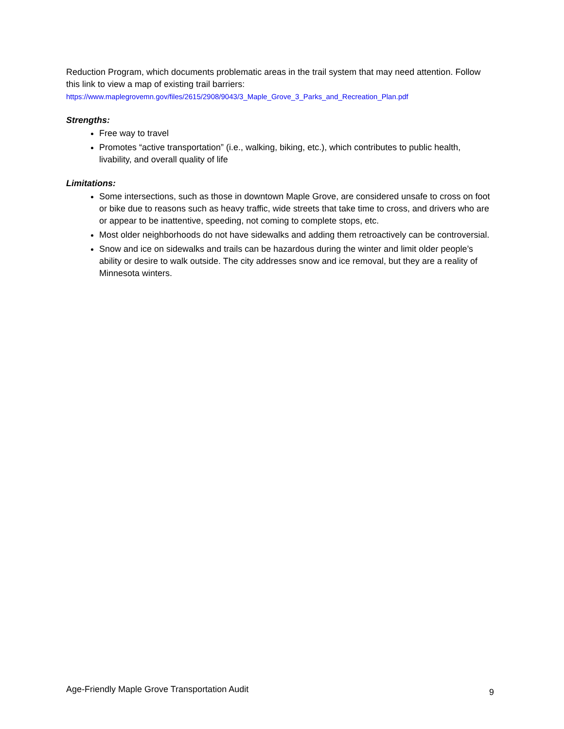Reduction Program, which documents problematic areas in the trail system that may need attention. Follow this link to view a map of existing trail barriers:
https://www.maplegrovemn.gov/files/2615/2908/9043/3_Maple_Grove_3_Parks_and_Recreation_Plan.pdf
Strengths:
Free way to travel
Promotes “active transportation” (i.e., walking, biking, etc.), which contributes to public health, livability, and overall quality of life
Limitations:
Some intersections, such as those in downtown Maple Grove, are considered unsafe to cross on foot or bike due to reasons such as heavy traffic, wide streets that take time to cross, and drivers who are or appear to be inattentive, speeding, not coming to complete stops, etc.
Most older neighborhoods do not have sidewalks and adding them retroactively can be controversial.
Snow and ice on sidewalks and trails can be hazardous during the winter and limit older people’s ability or desire to walk outside. The city addresses snow and ice removal, but they are a reality of Minnesota winters.
Age-Friendly Maple Grove Transportation Audit 9